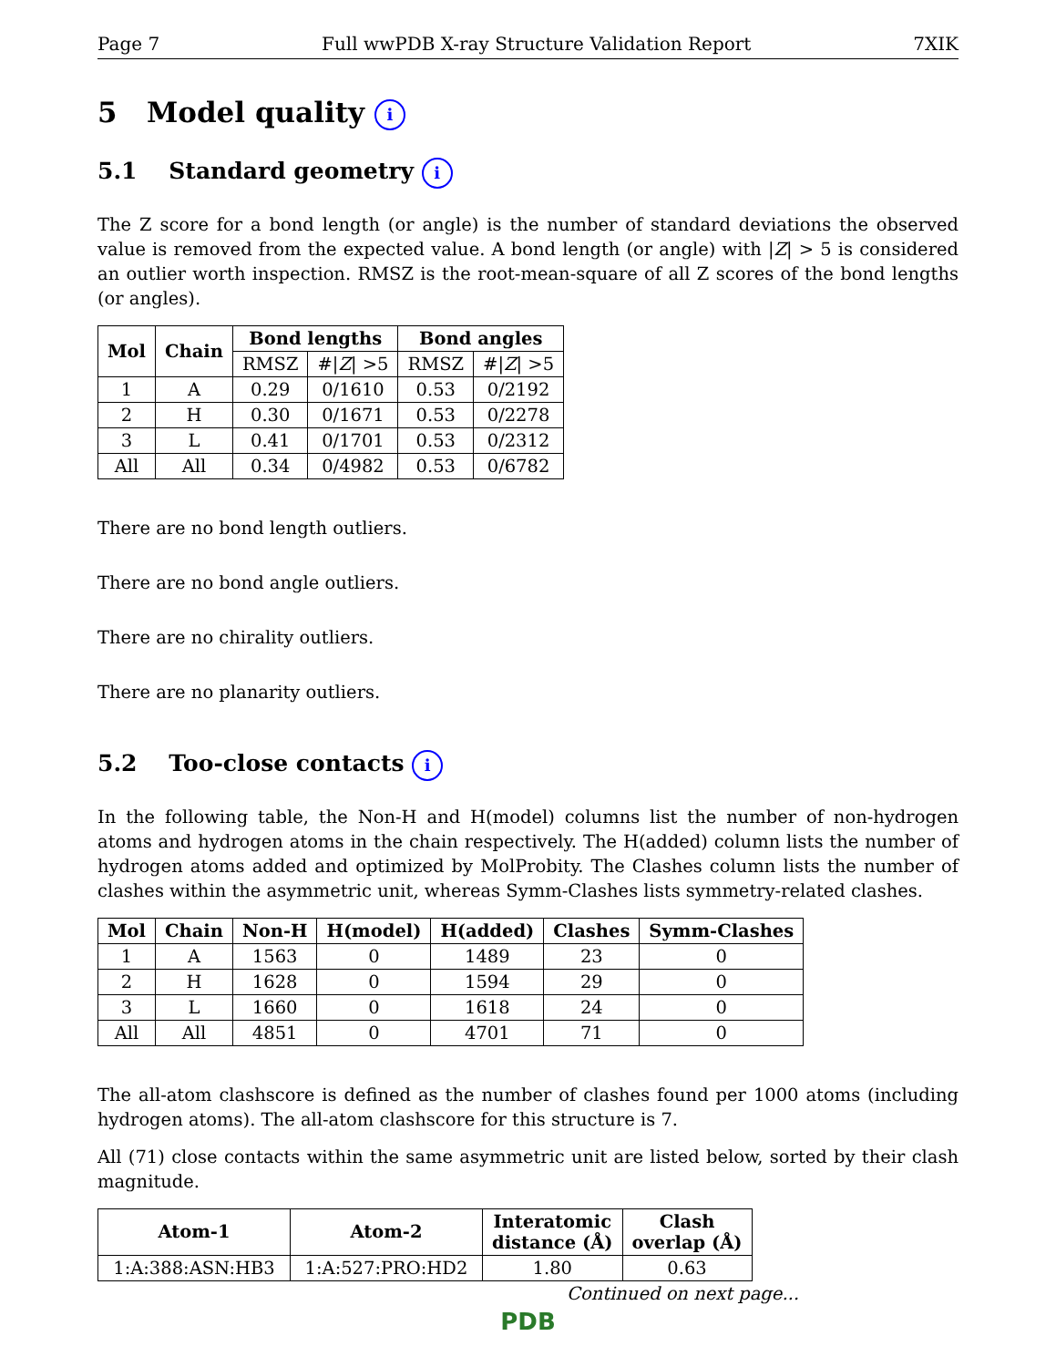Page 7 Full wwPDB X-ray Structure Validation Report 7XIK
5 Model quality i
5.1 Standard geometry i
The Z score for a bond length (or angle) is the number of standard deviations the observed value is removed from the expected value. A bond length (or angle) with |Z| > 5 is considered an outlier worth inspection. RMSZ is the root-mean-square of all Z scores of the bond lengths (or angles).
| Mol | Chain | Bond lengths | | Bond angles | |
| --- | --- | --- | --- | --- | --- |
| | | RMSZ | #/ Z / >5 | RMSZ | #/ Z / >5 |
| 1 | A | 0.29 | 0/1610 | 0.53 | 0/2192 |
| 2 | H | 0.30 | 0/1671 | 0.53 | 0/2278 |
| 3 | L | 0.41 | 0/1701 | 0.53 | 0/2312 |
| All | All | 0.34 | 0/4982 | 0.53 | 0/6782 |
There are no bond length outliers.
There are no bond angle outliers.
There are no chirality outliers.
There are no planarity outliers.
5.2 Too-close contacts i
In the following table, the Non-H and H(model) columns list the number of non-hydrogen atoms and hydrogen atoms in the chain respectively. The H(added) column lists the number of hydrogen atoms added and optimized by MolProbity. The Clashes column lists the number of clashes within the asymmetric unit, whereas Symm-Clashes lists symmetry-related clashes.
| Mol | Chain | Non-H | H(model) | H(added) | Clashes | Symm-Clashes |
| --- | --- | --- | --- | --- | --- | --- |
| 1 | A | 1563 | 0 | 1489 | 23 | 0 |
| 2 | H | 1628 | 0 | 1594 | 29 | 0 |
| 3 | L | 1660 | 0 | 1618 | 24 | 0 |
| All | All | 4851 | 0 | 4701 | 71 | 0 |
The all-atom clashscore is defined as the number of clashes found per 1000 atoms (including hydrogen atoms). The all-atom clashscore for this structure is 7.
All (71) close contacts within the same asymmetric unit are listed below, sorted by their clash magnitude.
| Atom-1 | Atom-2 | Interatomic distance (Å) | Clash overlap (Å) |
| --- | --- | --- | --- |
| 1:A:388:ASN:HB3 | 1:A:527:PRO:HD2 | 1.80 | 0.63 |
Continued on next page...
PDB